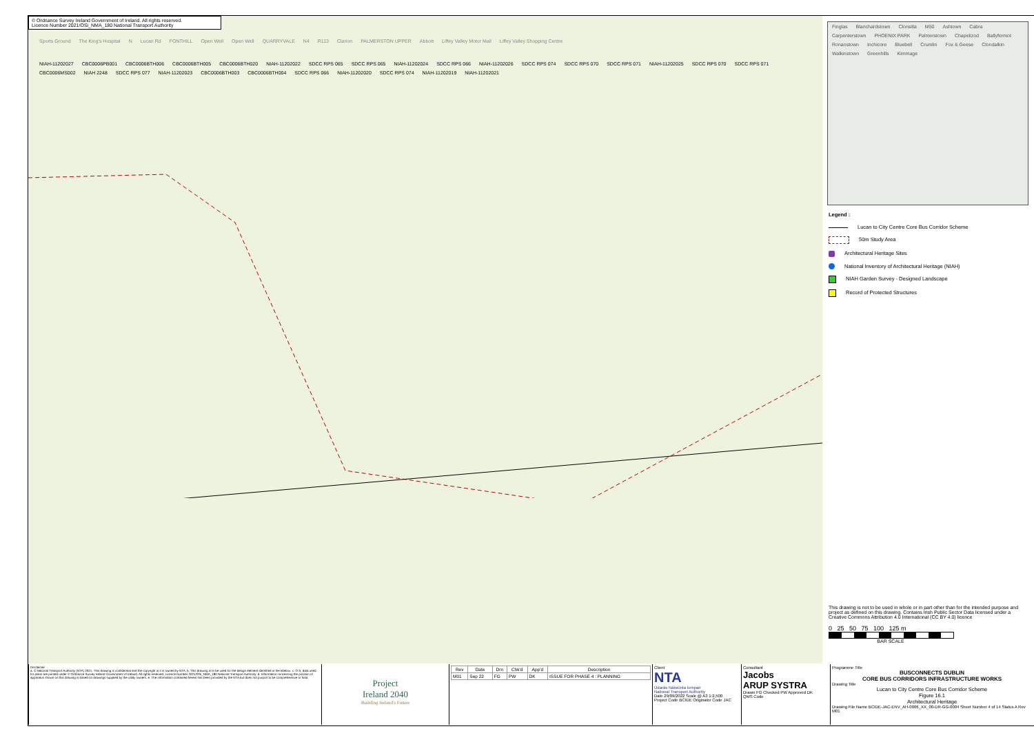© Ordnance Survey Ireland Government of Ireland. All rights reserved.
Licence Number 2021/OSi_NMA_180 National Transport Authority
Sports Ground The King's Hospital N Lucan Rd FONTHILL Open Well Open Well QUARRYVALE N4 R113 Clarion PALMERSTON UPPER Abbott Liffey Valley Motor Mall Liffey Valley Shopping Centre
NIAH-11202027 CBC0006PB001 CBC0006BTH006 CBC0006BTH005 CBC0006BTH020 NIAH-11202022 SDCC RPS 065 SDCC RPS 065 NIAH-11202024 SDCC RPS 066 NIAH-11202026 SDCC RPS 074 SDCC RPS 070 SDCC RPS 071 NIAH-11202025 SDCC RPS 070 SDCC RPS 071 CBC0006MS002 NIAH 2248 SDCC RPS 077 NIAH-11202023 CBC0006BTH003 CBC0006BTH004 SDCC RPS 066 NIAH-11202020 SDCC RPS 074 NIAH-11202019 NIAH-11202021
Finglas Blanchardstown Clonsilla M50 Ashtown Cabra Carpenterstown PHOENIX PARK Palmerstown Chapelizod Ballyfermot Ronanstown Inchicore Bluebell Crumlin Fox & Geese Clondalkin Walkinstown Greenhills Kimmage
Legend :
Lucan to City Centre Core Bus Corridor Scheme
50m Study Area
Architectural Heritage Sites
National Inventory of Architectural Heritage (NIAH)
NIAH Garden Survey - Designed Landscape
Record of Protected Structures
This drawing is not to be used in whole or in part other than for the intended purpose and project as defined on this drawing. Contains Irish Public Sector Data licensed under a Creative Commons Attribution 4.0 International (CC BY 4.0) licence
0 25 50 75 100 125 m
BAR SCALE
Disclaimer
a. © National Transport Authority (NTA) 2021. This drawing is confidential and the copyright in it is owned by NTA. b. This drawing is to be used for the design element identified in the titlebox. c. O.S. data used for plans are printed under © Ordnance Survey Ireland Government of Ireland. All rights reserved. Licence Number 2021/OSi_NMA_180 National Transport Authority. d. Information concerning the position of apparatus shown on this drawing is based on drawings supplied by the utility owners. e. The information contained herein has been provided by the NTA but does not purport to be comprehensive or final.
Project
Ireland 2040
Building Ireland's Future
| Rev | Date | Drn | Chk'd | App'd | Description |
| --- | --- | --- | --- | --- | --- |
| M01 | Sep 22 | FG | PW | DK | ISSUE FOR PHASE 4 : PLANNING |
Client
NTA
Údarás Náisiúnta Iompair
National Transport Authority
Date 29/09/2022 Scale @ A3 1:2,500
Project Code BCIDE Originator Code JAC
Consultant
Jacobs
ARUP SYSTRA
Drawn FG Checked PW Approved DK
QMS Code
Programme Title
BUSCONNECTS DUBLIN
CORE BUS CORRIDORS INFRASTRUCTURE WORKS
Drawing Title
Lucan to City Centre Core Bus Corridor Scheme
Figure 16.1
Architectural Heritage
Drawing File Name BCIDE-JAC-ENV_AH-0006_XX_00-DR-GG-0004 Sheet Number 4 of 14 Status A Rev M01